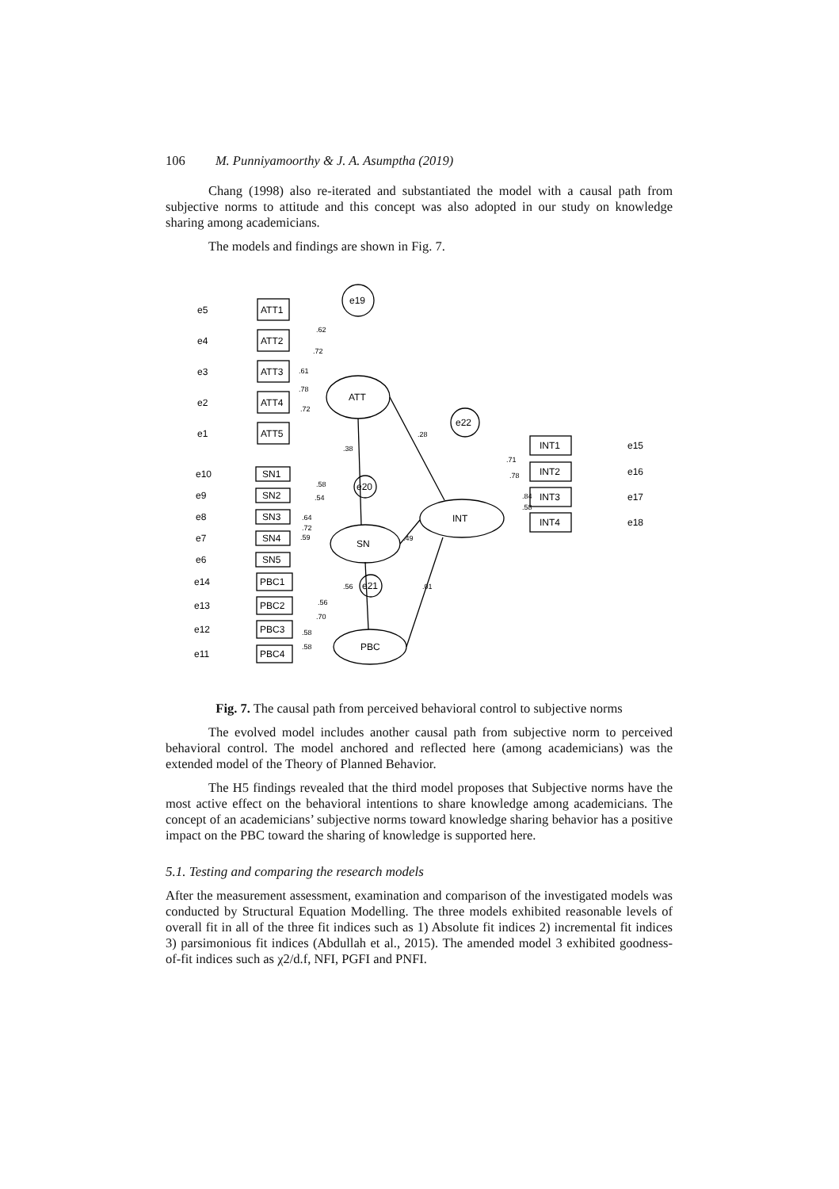106 M. Punniyamoorthy & J. A. Asumptha (2019)
Chang (1998) also re-iterated and substantiated the model with a causal path from subjective norms to attitude and this concept was also adopted in our study on knowledge sharing among academicians.
The models and findings are shown in Fig. 7.
e19
e22
e20
e21
ATT
SN
INT
PBC
ATT1
ATT2
ATT3
ATT4
ATT5
SN1
SN2
SN3
SN4
SN5
PBC1
PBC2
PBC3
PBC4
INT1
INT2
INT3
INT4
e5
e4
e3
e2
e1
e10
e9
e8
e7
e6
e14
e13
e12
e11
e15
e16
e17
e18
.62
.72
.61
.78
.72
.28
.38
.49
.56
.01
.58
.54
.64
.72
.59
.56
.70
.58
.58
.71
.78
.84
.58
Fig. 7. The causal path from perceived behavioral control to subjective norms
The evolved model includes another causal path from subjective norm to perceived behavioral control. The model anchored and reflected here (among academicians) was the extended model of the Theory of Planned Behavior.
The H5 findings revealed that the third model proposes that Subjective norms have the most active effect on the behavioral intentions to share knowledge among academicians. The concept of an academicians’ subjective norms toward knowledge sharing behavior has a positive impact on the PBC toward the sharing of knowledge is supported here.
5.1. Testing and comparing the research models
After the measurement assessment, examination and comparison of the investigated models was conducted by Structural Equation Modelling. The three models exhibited reasonable levels of overall fit in all of the three fit indices such as 1) Absolute fit indices 2) incremental fit indices 3) parsimonious fit indices (Abdullah et al., 2015). The amended model 3 exhibited goodness-of-fit indices such as χ2/d.f, NFI, PGFI and PNFI.